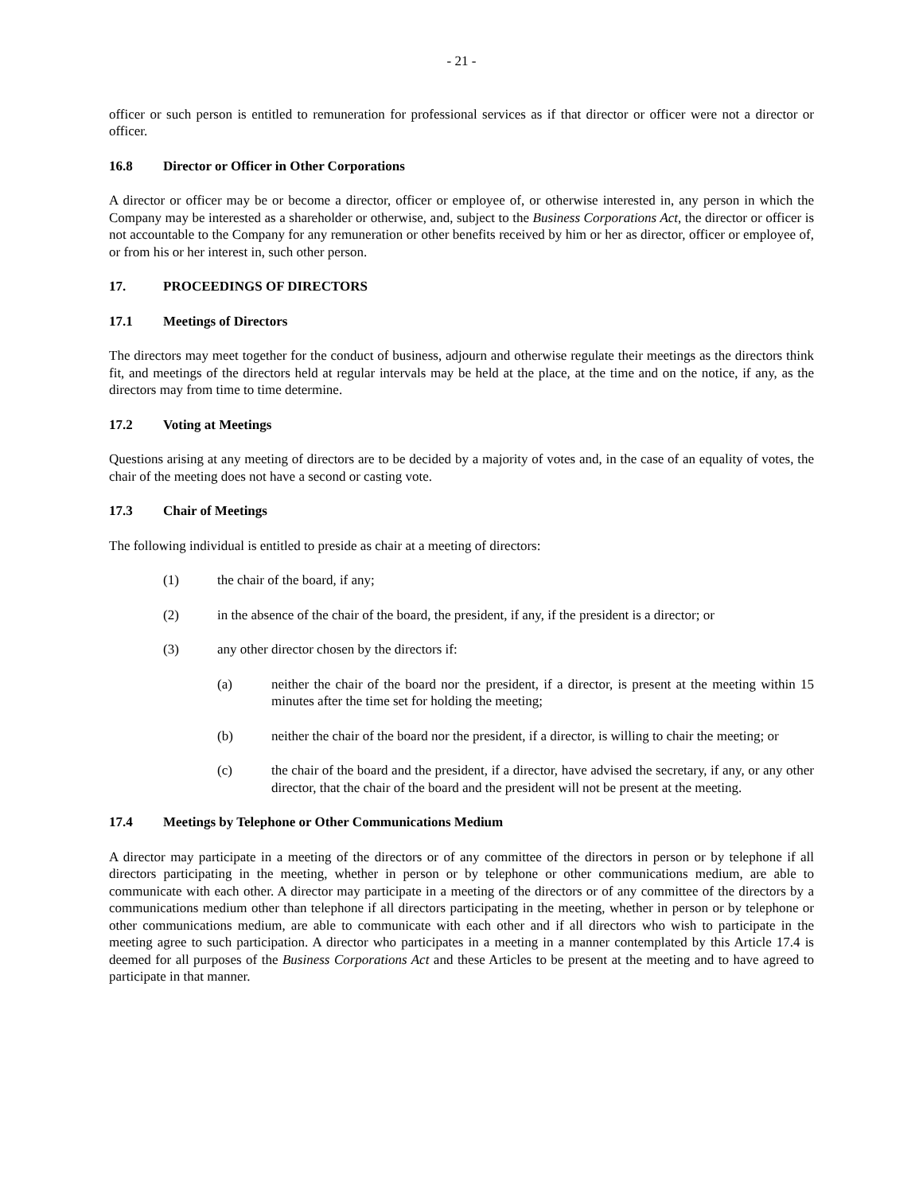- 21 -
officer or such person is entitled to remuneration for professional services as if that director or officer were not a director or officer.
16.8 Director or Officer in Other Corporations
A director or officer may be or become a director, officer or employee of, or otherwise interested in, any person in which the Company may be interested as a shareholder or otherwise, and, subject to the Business Corporations Act, the director or officer is not accountable to the Company for any remuneration or other benefits received by him or her as director, officer or employee of, or from his or her interest in, such other person.
17. PROCEEDINGS OF DIRECTORS
17.1 Meetings of Directors
The directors may meet together for the conduct of business, adjourn and otherwise regulate their meetings as the directors think fit, and meetings of the directors held at regular intervals may be held at the place, at the time and on the notice, if any, as the directors may from time to time determine.
17.2 Voting at Meetings
Questions arising at any meeting of directors are to be decided by a majority of votes and, in the case of an equality of votes, the chair of the meeting does not have a second or casting vote.
17.3 Chair of Meetings
The following individual is entitled to preside as chair at a meeting of directors:
(1) the chair of the board, if any;
(2) in the absence of the chair of the board, the president, if any, if the president is a director; or
(3) any other director chosen by the directors if:
(a) neither the chair of the board nor the president, if a director, is present at the meeting within 15 minutes after the time set for holding the meeting;
(b) neither the chair of the board nor the president, if a director, is willing to chair the meeting; or
(c) the chair of the board and the president, if a director, have advised the secretary, if any, or any other director, that the chair of the board and the president will not be present at the meeting.
17.4 Meetings by Telephone or Other Communications Medium
A director may participate in a meeting of the directors or of any committee of the directors in person or by telephone if all directors participating in the meeting, whether in person or by telephone or other communications medium, are able to communicate with each other. A director may participate in a meeting of the directors or of any committee of the directors by a communications medium other than telephone if all directors participating in the meeting, whether in person or by telephone or other communications medium, are able to communicate with each other and if all directors who wish to participate in the meeting agree to such participation. A director who participates in a meeting in a manner contemplated by this Article 17.4 is deemed for all purposes of the Business Corporations Act and these Articles to be present at the meeting and to have agreed to participate in that manner.